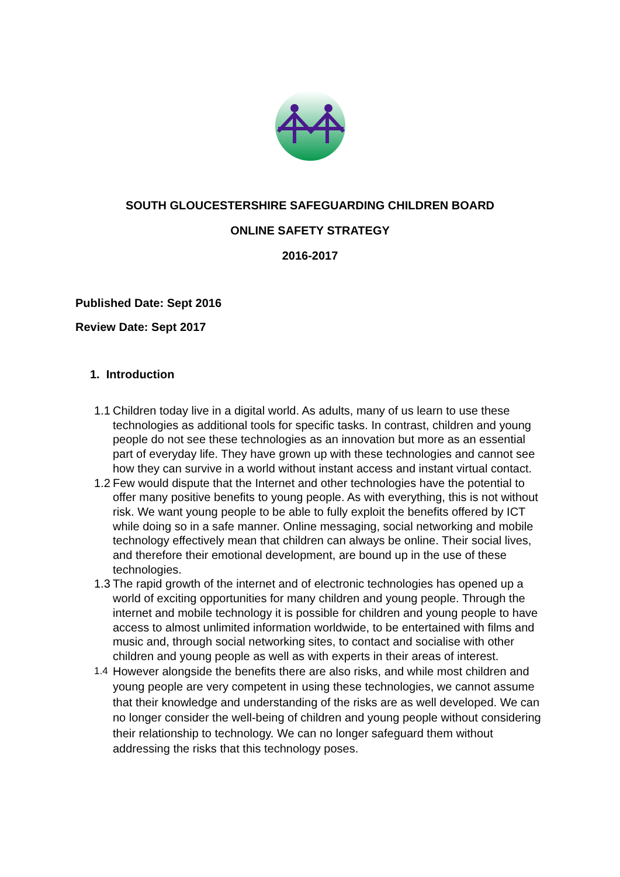SOUTH GLOUCESTERSHIRE SAFEGUARDING CHILDREN BOARD
ONLINE SAFETY STRATEGY
2016-2017
Published Date: Sept 2016
Review Date: Sept 2017
1. Introduction
1.1 Children today live in a digital world. As adults, many of us learn to use these technologies as additional tools for specific tasks. In contrast, children and young people do not see these technologies as an innovation but more as an essential part of everyday life. They have grown up with these technologies and cannot see how they can survive in a world without instant access and instant virtual contact.
1.2 Few would dispute that the Internet and other technologies have the potential to offer many positive benefits to young people. As with everything, this is not without risk. We want young people to be able to fully exploit the benefits offered by ICT while doing so in a safe manner. Online messaging, social networking and mobile technology effectively mean that children can always be online. Their social lives, and therefore their emotional development, are bound up in the use of these technologies.
1.3 The rapid growth of the internet and of electronic technologies has opened up a world of exciting opportunities for many children and young people. Through the internet and mobile technology it is possible for children and young people to have access to almost unlimited information worldwide, to be entertained with films and music and, through social networking sites, to contact and socialise with other children and young people as well as with experts in their areas of interest.
1.4 However alongside the benefits there are also risks, and while most children and young people are very competent in using these technologies, we cannot assume that their knowledge and understanding of the risks are as well developed. We can no longer consider the well-being of children and young people without considering their relationship to technology. We can no longer safeguard them without addressing the risks that this technology poses.